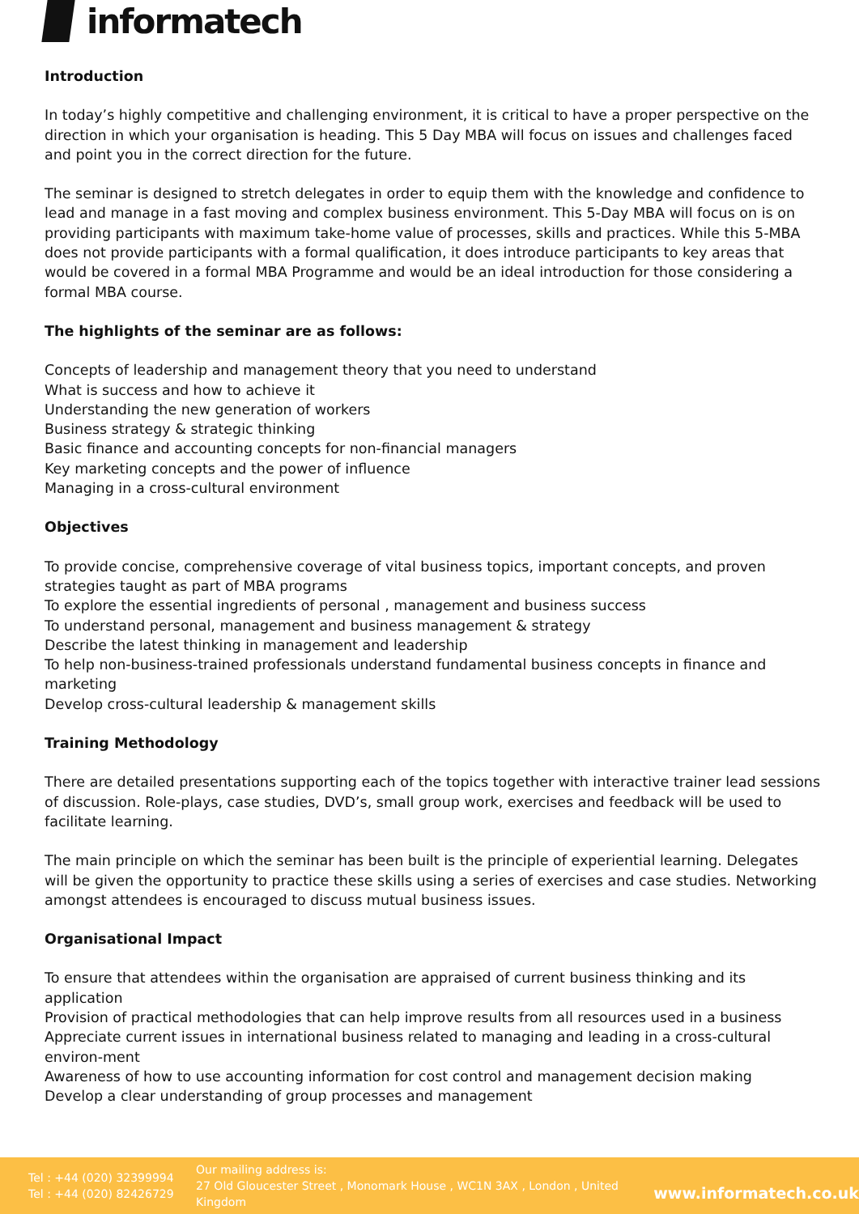informatech
Introduction
In today’s highly competitive and challenging environment, it is critical to have a proper perspective on the direction in which your organisation is heading. This 5 Day MBA will focus on issues and challenges faced and point you in the correct direction for the future.
The seminar is designed to stretch delegates in order to equip them with the knowledge and confidence to lead and manage in a fast moving and complex business environment. This 5-Day MBA will focus on is on providing participants with maximum take-home value of processes, skills and practices. While this 5-MBA does not provide participants with a formal qualification, it does introduce participants to key areas that would be covered in a formal MBA Programme and would be an ideal introduction for those considering a formal MBA course.
The highlights of the seminar are as follows:
Concepts of leadership and management theory that you need to understand
What is success and how to achieve it
Understanding the new generation of workers
Business strategy & strategic thinking
Basic finance and accounting concepts for non-financial managers
Key marketing concepts and the power of influence
Managing in a cross-cultural environment
Objectives
To provide concise, comprehensive coverage of vital business topics, important concepts, and proven strategies taught as part of MBA programs
To explore the essential ingredients of personal , management and business success
To understand personal, management and business management & strategy
Describe the latest thinking in management and leadership
To help non-business-trained professionals understand fundamental business concepts in finance and marketing
Develop cross-cultural leadership & management skills
Training Methodology
There are detailed presentations supporting each of the topics together with interactive trainer lead sessions of discussion. Role-plays, case studies, DVD’s, small group work, exercises and feedback will be used to facilitate learning.
The main principle on which the seminar has been built is the principle of experiential learning. Delegates will be given the opportunity to practice these skills using a series of exercises and case studies. Networking amongst attendees is encouraged to discuss mutual business issues.
Organisational Impact
To ensure that attendees within the organisation are appraised of current business thinking and its application
Provision of practical methodologies that can help improve results from all resources used in a business
Appreciate current issues in international business related to managing and leading in a cross-cultural environ-ment
Awareness of how to use accounting information for cost control and management decision making
Develop a clear understanding of group processes and management
Tel : +44 (020) 32399994
Tel : +44 (020) 82426729
Our mailing address is:
27 Old Gloucester Street , Monomark House , WC1N 3AX , London , United Kingdom
www.informatech.co.uk